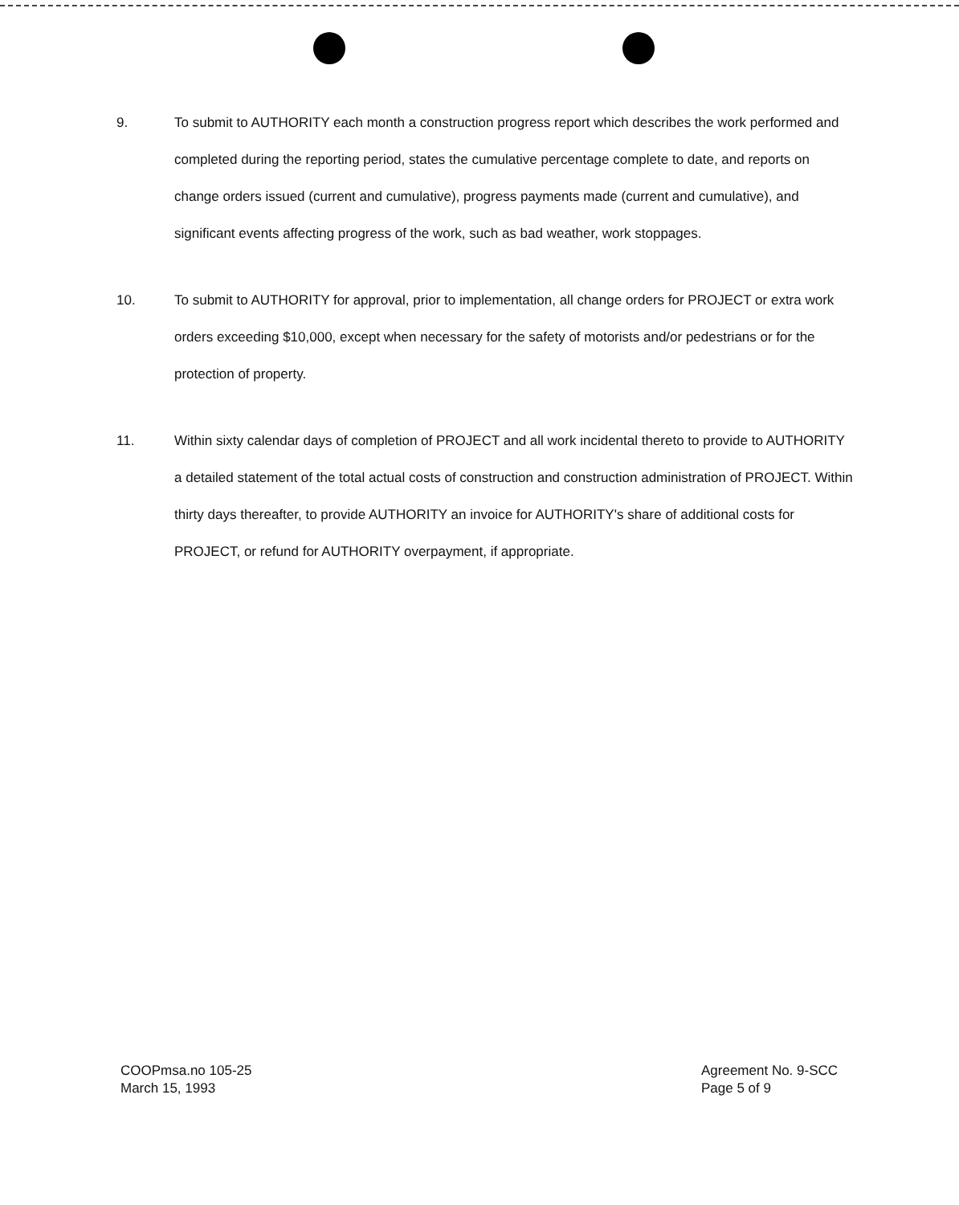9. To submit to AUTHORITY each month a construction progress report which describes the work performed and completed during the reporting period, states the cumulative percentage complete to date, and reports on change orders issued (current and cumulative), progress payments made (current and cumulative), and significant events affecting progress of the work, such as bad weather, work stoppages.
10. To submit to AUTHORITY for approval, prior to implementation, all change orders for PROJECT or extra work orders exceeding $10,000, except when necessary for the safety of motorists and/or pedestrians or for the protection of property.
11. Within sixty calendar days of completion of PROJECT and all work incidental thereto to provide to AUTHORITY a detailed statement of the total actual costs of construction and construction administration of PROJECT. Within thirty days thereafter, to provide AUTHORITY an invoice for AUTHORITY's share of additional costs for PROJECT, or refund for AUTHORITY overpayment, if appropriate.
COOPmsa.no 105-25
March 15, 1993
Agreement No. 9-SCC
Page 5 of 9